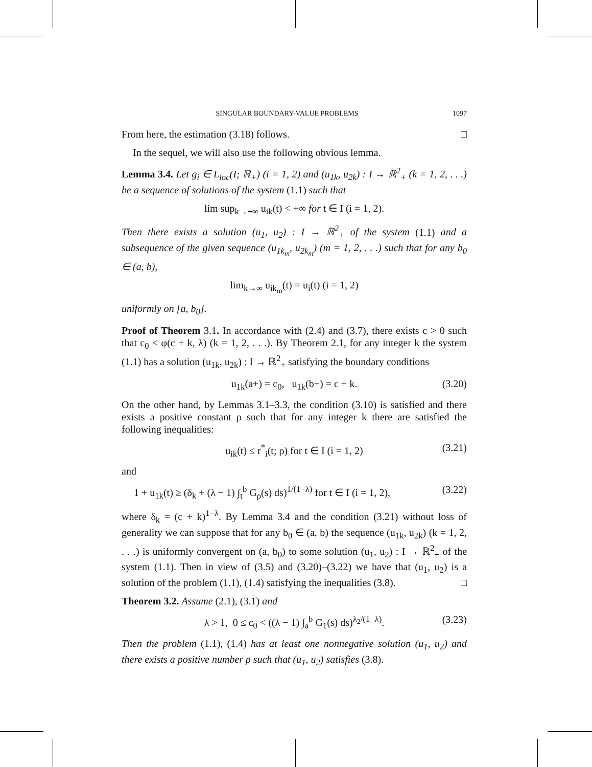SINGULAR BOUNDARY-VALUE PROBLEMS 1097
From here, the estimation (3.18) follows. □
In the sequel, we will also use the following obvious lemma.
Lemma 3.4. Let g<sub>i</sub> ∈ L<sub>loc</sub>(I; ℝ<sub>+</sub>) (i = 1, 2) and (u<sub>1k</sub>, u<sub>2k</sub>) : I → ℝ<sup>2</sup><sub>+</sub> (k = 1, 2, . . .) be a sequence of solutions of the system (1.1) such that
lim sup<sub>k→+∞</sub> u<sub>ik</sub>(t) < +∞ for t ∈ I (i = 1, 2).
Then there exists a solution (u<sub>1</sub>, u<sub>2</sub>) : I → ℝ<sup>2</sup><sub>+</sub> of the system (1.1) and a subsequence of the given sequence (u<sub>1k<sub>m</sub></sub>, u<sub>2k<sub>m</sub></sub>) (m = 1, 2, . . .) such that for any b<sub>0</sub> ∈ (a, b),
lim<sub>k→∞</sub> u<sub>ik<sub>m</sub></sub>(t) = u<sub>i</sub>(t) (i = 1, 2)
uniformly on [a, b<sub>0</sub>].
Proof of Theorem 3.1. In accordance with (2.4) and (3.7), there exists c > 0 such that c<sub>0</sub> < φ(c + k, λ) (k = 1, 2, . . .). By Theorem 2.1, for any integer k the system (1.1) has a solution (u<sub>1k</sub>, u<sub>2k</sub>) : I → ℝ<sup>2</sup><sub>+</sub> satisfying the boundary conditions
u<sub>1k</sub>(a+) = c<sub>0</sub>, u<sub>1k</sub>(b−) = c + k. (3.20)
On the other hand, by Lemmas 3.1–3.3, the condition (3.10) is satisfied and there exists a positive constant ρ such that for any integer k there are satisfied the following inequalities:
u<sub>ik</sub>(t) ≤ r<sup>*</sup><sub>i</sub>(t; ρ) for t ∈ I (i = 1, 2) (3.21)
and
1 + u<sub>1k</sub>(t) ≥ (δ<sub>k</sub> + (λ − 1) ∫<sub>t</sub><sup>b</sup> G<sub>ρ</sub>(s) ds)<sup>1/(1−λ)</sup> for t ∈ I (i = 1, 2), (3.22)
where δ<sub>k</sub> = (c + k)<sup>1−λ</sup>. By Lemma 3.4 and the condition (3.21) without loss of generality we can suppose that for any b<sub>0</sub> ∈ (a, b) the sequence (u<sub>1k</sub>, u<sub>2k</sub>) (k = 1, 2, . . .) is uniformly convergent on (a, b<sub>0</sub>) to some solution (u<sub>1</sub>, u<sub>2</sub>) : I → ℝ<sup>2</sup><sub>+</sub> of the system (1.1). Then in view of (3.5) and (3.20)–(3.22) we have that (u<sub>1</sub>, u<sub>2</sub>) is a solution of the problem (1.1), (1.4) satisfying the inequalities (3.8). □
Theorem 3.2. Assume (2.1), (3.1) and
λ > 1, 0 ≤ c<sub>0</sub> < ((λ − 1) ∫<sub>a</sub><sup>b</sup> G<sub>1</sub>(s) ds)<sup>λ<sub>2</sub>/(1−λ)</sup>. (3.23)
Then the problem (1.1), (1.4) has at least one nonnegative solution (u<sub>1</sub>, u<sub>2</sub>) and there exists a positive number ρ such that (u<sub>1</sub>, u<sub>2</sub>) satisfies (3.8).